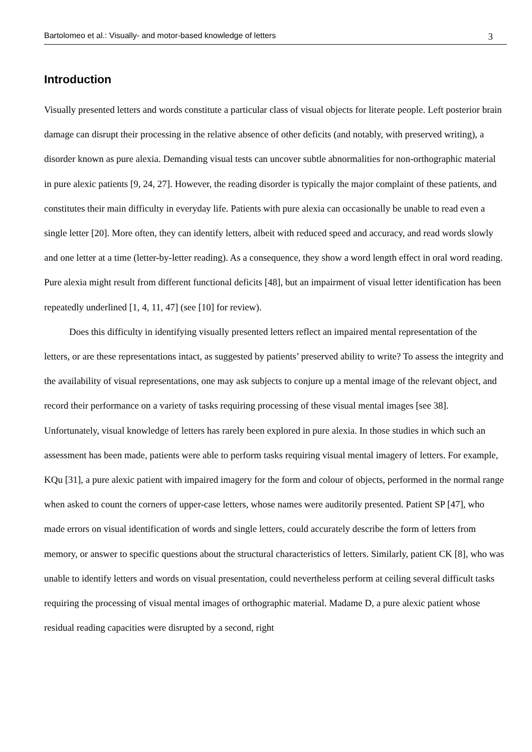Bartolomeo et al.: Visually- and motor-based knowledge of letters 3
Introduction
Visually presented letters and words constitute a particular class of visual objects for literate people. Left posterior brain damage can disrupt their processing in the relative absence of other deficits (and notably, with preserved writing), a disorder known as pure alexia. Demanding visual tests can uncover subtle abnormalities for non-orthographic material in pure alexic patients [9, 24, 27]. However, the reading disorder is typically the major complaint of these patients, and constitutes their main difficulty in everyday life. Patients with pure alexia can occasionally be unable to read even a single letter [20]. More often, they can identify letters, albeit with reduced speed and accuracy, and read words slowly and one letter at a time (letter-by-letter reading). As a consequence, they show a word length effect in oral word reading. Pure alexia might result from different functional deficits [48], but an impairment of visual letter identification has been repeatedly underlined [1, 4, 11, 47] (see [10] for review).
Does this difficulty in identifying visually presented letters reflect an impaired mental representation of the letters, or are these representations intact, as suggested by patients’ preserved ability to write? To assess the integrity and the availability of visual representations, one may ask subjects to conjure up a mental image of the relevant object, and record their performance on a variety of tasks requiring processing of these visual mental images [see 38]. Unfortunately, visual knowledge of letters has rarely been explored in pure alexia. In those studies in which such an assessment has been made, patients were able to perform tasks requiring visual mental imagery of letters. For example, KQu [31], a pure alexic patient with impaired imagery for the form and colour of objects, performed in the normal range when asked to count the corners of upper-case letters, whose names were auditorily presented. Patient SP [47], who made errors on visual identification of words and single letters, could accurately describe the form of letters from memory, or answer to specific questions about the structural characteristics of letters. Similarly, patient CK [8], who was unable to identify letters and words on visual presentation, could nevertheless perform at ceiling several difficult tasks requiring the processing of visual mental images of orthographic material. Madame D, a pure alexic patient whose residual reading capacities were disrupted by a second, right